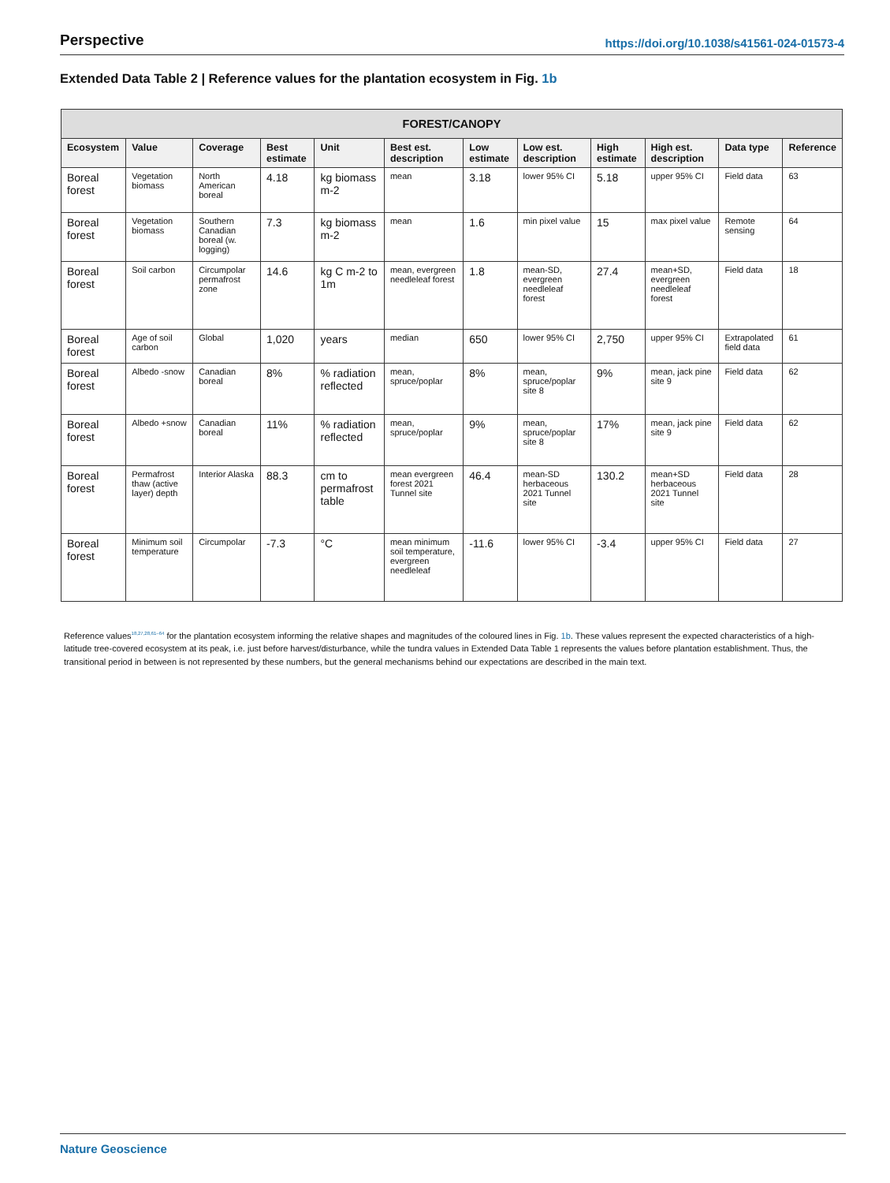Perspective https://doi.org/10.1038/s41561-024-01573-4
Extended Data Table 2 | Reference values for the plantation ecosystem in Fig. 1b
| FOREST/CANOPY | | | | | | | | | | | |
| --- | --- | --- | --- | --- | --- | --- | --- | --- | --- | --- | --- |
| Ecosystem | Value | Coverage | Best estimate | Unit | Best est. description | Low estimate | Low est. description | High estimate | High est. description | Data type | Reference |
| Boreal forest | Vegetation biomass | North American boreal | 4.18 | kg biomass m-2 | mean | 3.18 | lower 95% CI | 5.18 | upper 95% CI | Field data | 63 |
| Boreal forest | Vegetation biomass | Southern Canadian boreal (w. logging) | 7.3 | kg biomass m-2 | mean | 1.6 | min pixel value | 15 | max pixel value | Remote sensing | 64 |
| Boreal forest | Soil carbon | Circumpolar permafrost zone | 14.6 | kg C m-2 to 1m | mean, evergreen needleleaf forest | 1.8 | mean-SD, evergreen needleleaf forest | 27.4 | mean+SD, evergreen needleleaf forest | Field data | 18 |
| Boreal forest | Age of soil carbon | Global | 1,020 | years | median | 650 | lower 95% CI | 2,750 | upper 95% CI | Extrapolated field data | 61 |
| Boreal forest | Albedo -snow | Canadian boreal | 8% | % radiation reflected | mean, spruce/poplar | 8% | mean, spruce/poplar site 8 | 9% | mean, jack pine site 9 | Field data | 62 |
| Boreal forest | Albedo +snow | Canadian boreal | 11% | % radiation reflected | mean, spruce/poplar | 9% | mean, spruce/poplar site 8 | 17% | mean, jack pine site 9 | Field data | 62 |
| Boreal forest | Permafrost thaw (active layer) depth | Interior Alaska | 88.3 | cm to permafrost table | mean evergreen forest 2021 Tunnel site | 46.4 | mean-SD herbaceous 2021 Tunnel site | 130.2 | mean+SD herbaceous 2021 Tunnel site | Field data | 28 |
| Boreal forest | Minimum soil temperature | Circumpolar | -7.3 | °C | mean minimum soil temperature, evergreen needleleaf | -11.6 | lower 95% CI | -3.4 | upper 95% CI | Field data | 27 |
Reference values<sup>18,27,28,61–64</sup> for the plantation ecosystem informing the relative shapes and magnitudes of the coloured lines in Fig. 1b. These values represent the expected characteristics of a high-latitude tree-covered ecosystem at its peak, i.e. just before harvest/disturbance, while the tundra values in Extended Data Table 1 represents the values before plantation establishment. Thus, the transitional period in between is not represented by these numbers, but the general mechanisms behind our expectations are described in the main text.
Nature Geoscience